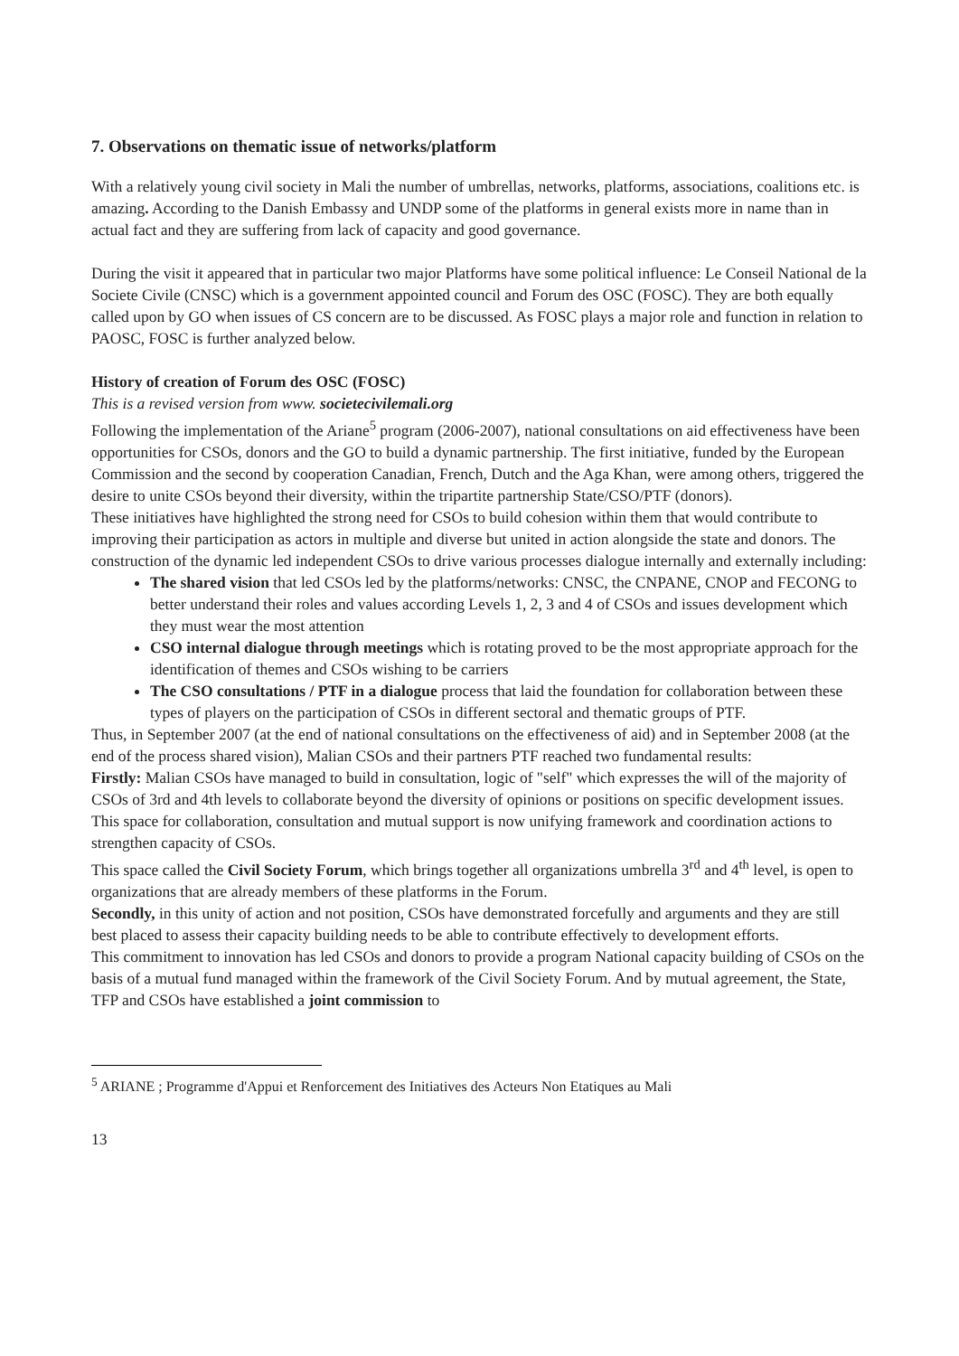7. Observations on thematic issue of networks/platform
With a relatively young civil society in Mali the number of umbrellas, networks, platforms, associations, coalitions etc. is amazing. According to the Danish Embassy and UNDP some of the platforms in general exists more in name than in actual fact and they are suffering from lack of capacity and good governance.
During the visit it appeared that in particular two major Platforms have some political influence: Le Conseil National de la Societe Civile (CNSC) which is a government appointed council and Forum des OSC (FOSC). They are both equally called upon by GO when issues of CS concern are to be discussed. As FOSC plays a major role and function in relation to PAOSC, FOSC is further analyzed below.
History of creation of Forum des OSC (FOSC)
This is a revised version from www. societecivilemali.org
Following the implementation of the Ariane<sup>5</sup> program (2006-2007), national consultations on aid effectiveness have been opportunities for CSOs, donors and the GO to build a dynamic partnership. The first initiative, funded by the European Commission and the second by cooperation Canadian, French, Dutch and the Aga Khan, were among others, triggered the desire to unite CSOs beyond their diversity, within the tripartite partnership State/CSO/PTF (donors).
These initiatives have highlighted the strong need for CSOs to build cohesion within them that would contribute to improving their participation as actors in multiple and diverse but united in action alongside the state and donors. The construction of the dynamic led independent CSOs to drive various processes dialogue internally and externally including:
The shared vision that led CSOs led by the platforms/networks: CNSC, the CNPANE, CNOP and FECONG to better understand their roles and values according Levels 1, 2, 3 and 4 of CSOs and issues development which they must wear the most attention
CSO internal dialogue through meetings which is rotating proved to be the most appropriate approach for the identification of themes and CSOs wishing to be carriers
The CSO consultations / PTF in a dialogue process that laid the foundation for collaboration between these types of players on the participation of CSOs in different sectoral and thematic groups of PTF.
Thus, in September 2007 (at the end of national consultations on the effectiveness of aid) and in September 2008 (at the end of the process shared vision), Malian CSOs and their partners PTF reached two fundamental results:
Firstly: Malian CSOs have managed to build in consultation, logic of "self" which expresses the will of the majority of CSOs of 3rd and 4th levels to collaborate beyond the diversity of opinions or positions on specific development issues. This space for collaboration, consultation and mutual support is now unifying framework and coordination actions to strengthen capacity of CSOs.
This space called the Civil Society Forum, which brings together all organizations umbrella 3<sup>rd</sup> and 4<sup>th</sup> level, is open to organizations that are already members of these platforms in the Forum.
Secondly, in this unity of action and not position, CSOs have demonstrated forcefully and arguments and they are still best placed to assess their capacity building needs to be able to contribute effectively to development efforts.
This commitment to innovation has led CSOs and donors to provide a program National capacity building of CSOs on the basis of a mutual fund managed within the framework of the Civil Society Forum. And by mutual agreement, the State, TFP and CSOs have established a joint commission to
<sup>5</sup> ARIANE ; Programme d'Appui et Renforcement des Initiatives des Acteurs Non Etatiques au Mali
13